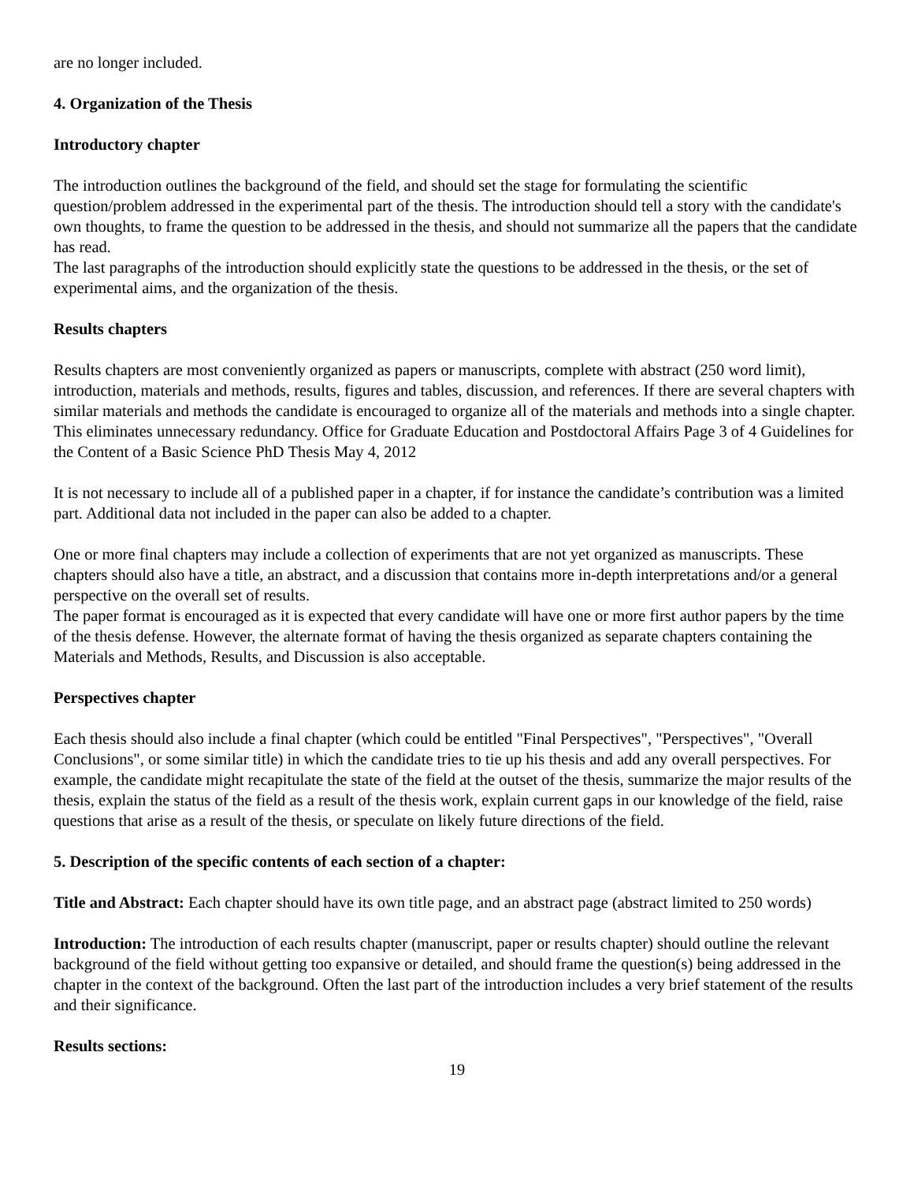are no longer included.
4. Organization of the Thesis
Introductory chapter
The introduction outlines the background of the field, and should set the stage for formulating the scientific question/problem addressed in the experimental part of the thesis. The introduction should tell a story with the candidate's own thoughts, to frame the question to be addressed in the thesis, and should not summarize all the papers that the candidate has read.
The last paragraphs of the introduction should explicitly state the questions to be addressed in the thesis, or the set of experimental aims, and the organization of the thesis.
Results chapters
Results chapters are most conveniently organized as papers or manuscripts, complete with abstract (250 word limit), introduction, materials and methods, results, figures and tables, discussion, and references. If there are several chapters with similar materials and methods the candidate is encouraged to organize all of the materials and methods into a single chapter. This eliminates unnecessary redundancy. Office for Graduate Education and Postdoctoral Affairs Page 3 of 4 Guidelines for the Content of a Basic Science PhD Thesis May 4, 2012
It is not necessary to include all of a published paper in a chapter, if for instance the candidate’s contribution was a limited part. Additional data not included in the paper can also be added to a chapter.
One or more final chapters may include a collection of experiments that are not yet organized as manuscripts. These chapters should also have a title, an abstract, and a discussion that contains more in-depth interpretations and/or a general perspective on the overall set of results.
The paper format is encouraged as it is expected that every candidate will have one or more first author papers by the time of the thesis defense. However, the alternate format of having the thesis organized as separate chapters containing the Materials and Methods, Results, and Discussion is also acceptable.
Perspectives chapter
Each thesis should also include a final chapter (which could be entitled "Final Perspectives", "Perspectives", "Overall Conclusions", or some similar title) in which the candidate tries to tie up his thesis and add any overall perspectives. For example, the candidate might recapitulate the state of the field at the outset of the thesis, summarize the major results of the thesis, explain the status of the field as a result of the thesis work, explain current gaps in our knowledge of the field, raise questions that arise as a result of the thesis, or speculate on likely future directions of the field.
5. Description of the specific contents of each section of a chapter:
Title and Abstract: Each chapter should have its own title page, and an abstract page (abstract limited to 250 words)
Introduction: The introduction of each results chapter (manuscript, paper or results chapter) should outline the relevant background of the field without getting too expansive or detailed, and should frame the question(s) being addressed in the chapter in the context of the background. Often the last part of the introduction includes a very brief statement of the results and their significance.
Results sections:
19